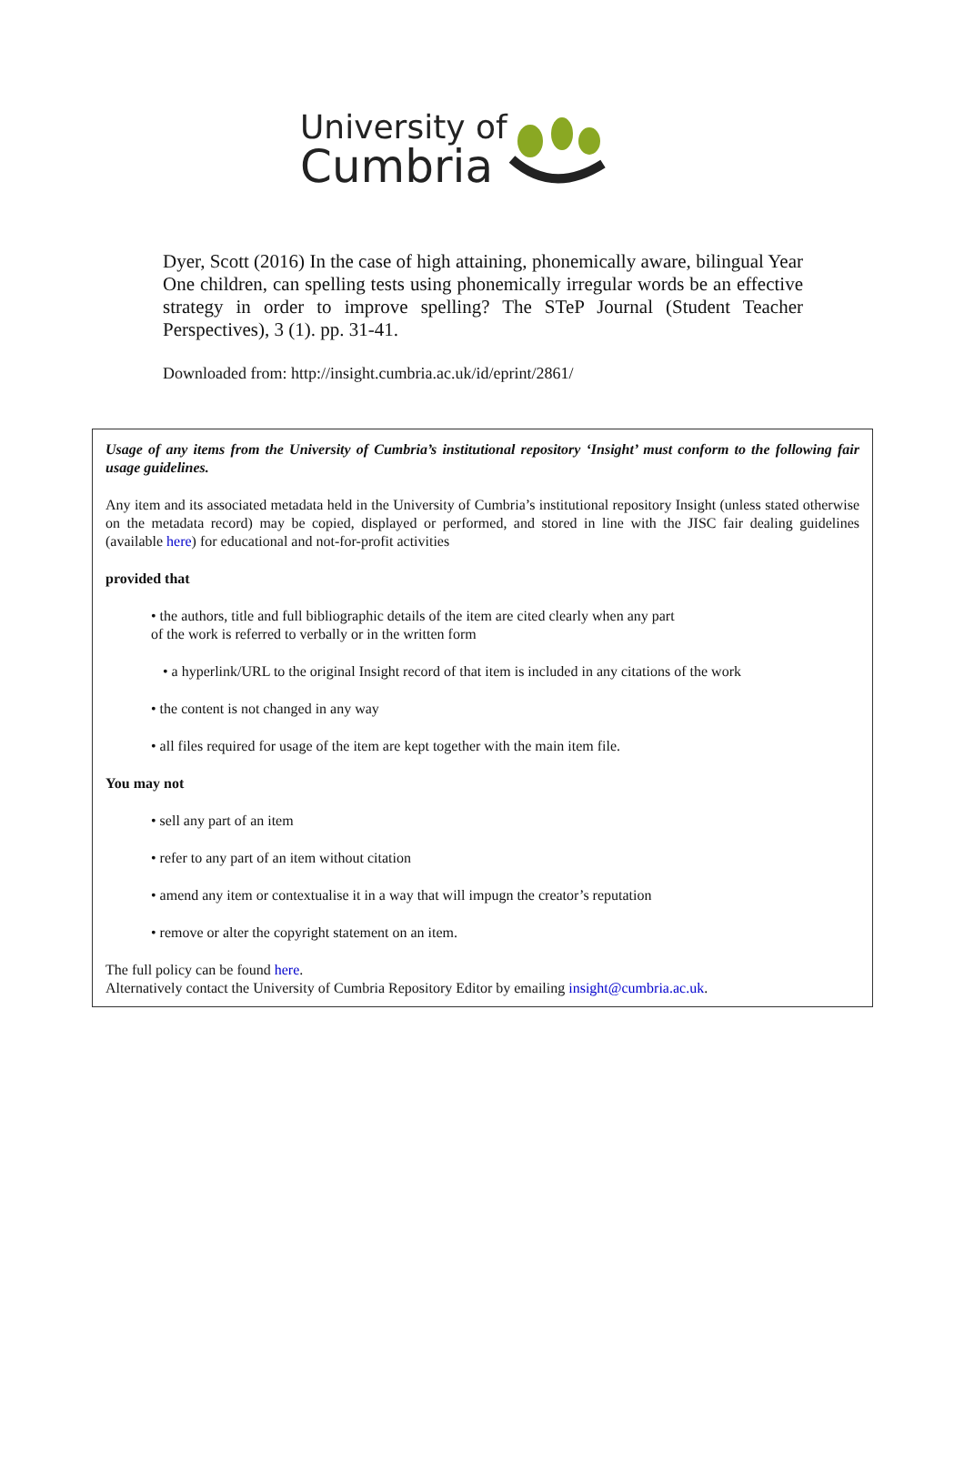University of
Cumbria
Dyer, Scott (2016) In the case of high attaining, phonemically aware, bilingual Year One children, can spelling tests using phonemically irregular words be an effective strategy in order to improve spelling? The STeP Journal (Student Teacher Perspectives), 3 (1). pp. 31-41.
Downloaded from: http://insight.cumbria.ac.uk/id/eprint/2861/
Usage of any items from the University of Cumbria’s institutional repository ‘Insight’ must conform to the following fair usage guidelines.
Any item and its associated metadata held in the University of Cumbria’s institutional repository Insight (unless stated otherwise on the metadata record) may be copied, displayed or performed, and stored in line with the JISC fair dealing guidelines (available here) for educational and not-for-profit activities
provided that
• the authors, title and full bibliographic details of the item are cited clearly when any part
of the work is referred to verbally or in the written form
• a hyperlink/URL to the original Insight record of that item is included in any citations of the work
• the content is not changed in any way
• all files required for usage of the item are kept together with the main item file.
You may not
• sell any part of an item
• refer to any part of an item without citation
• amend any item or contextualise it in a way that will impugn the creator’s reputation
• remove or alter the copyright statement on an item.
The full policy can be found here.
Alternatively contact the University of Cumbria Repository Editor by emailing insight@cumbria.ac.uk.